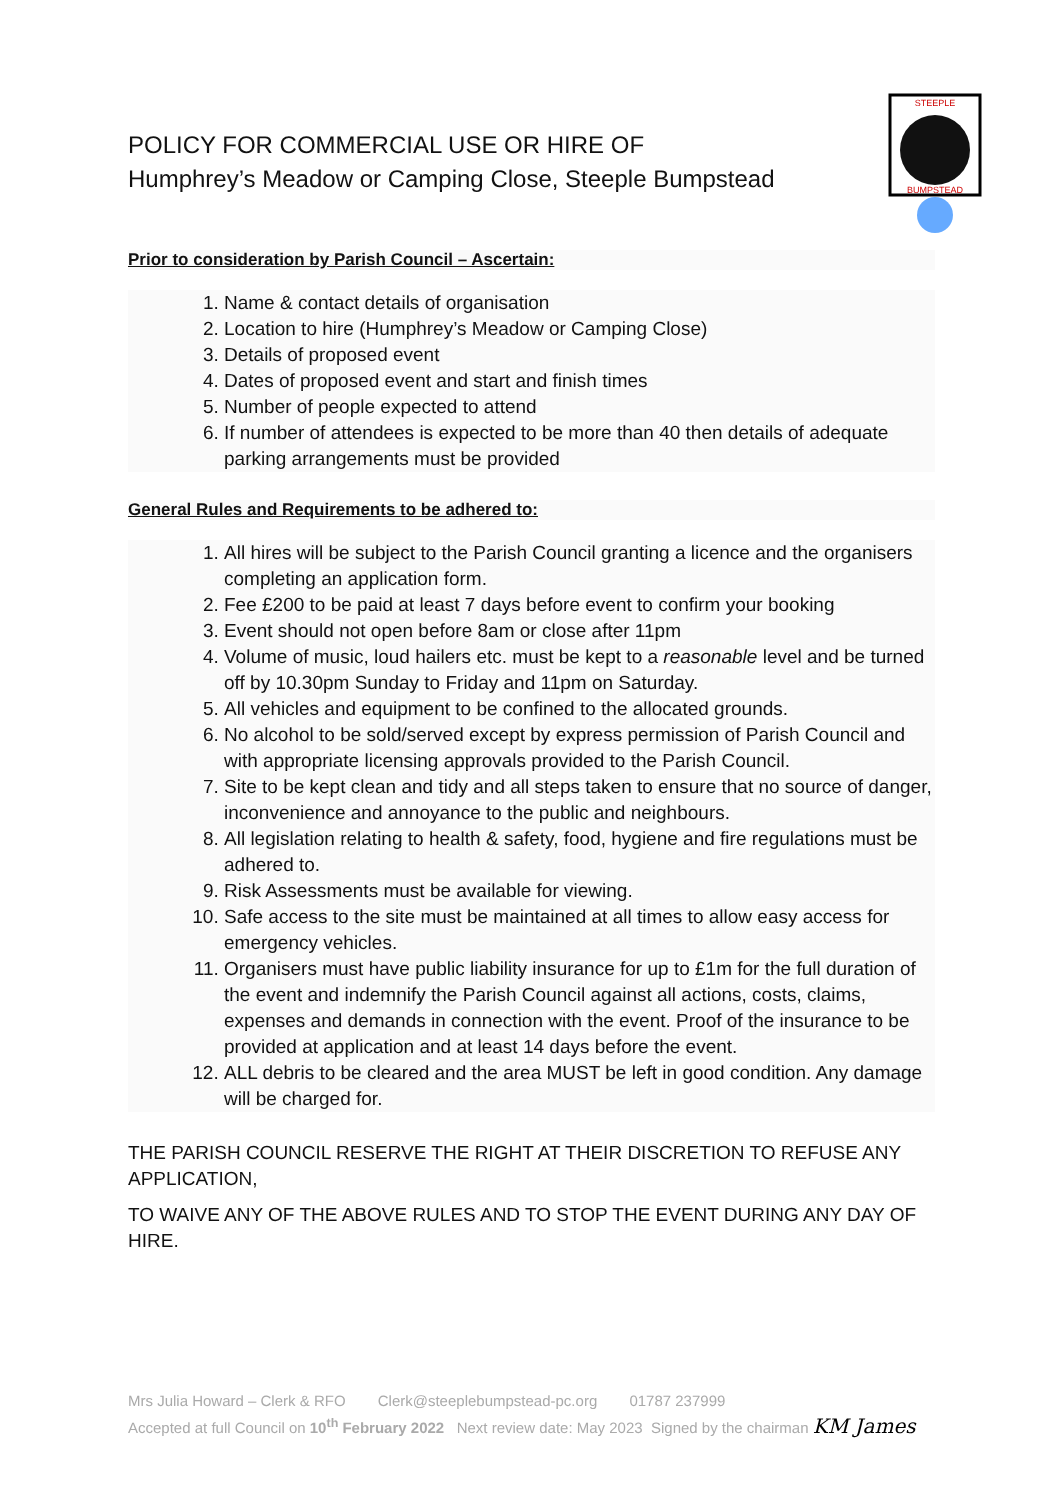POLICY FOR COMMERCIAL USE OR HIRE OF
Humphrey’s Meadow or Camping Close, Steeple Bumpstead
STEEPLE
BUMPSTEAD
Prior to consideration by Parish Council – Ascertain:
1. Name & contact details of organisation
2. Location to hire (Humphrey’s Meadow or Camping Close)
3. Details of proposed event
4. Dates of proposed event and start and finish times
5. Number of people expected to attend
6. If number of attendees is expected to be more than 40 then details of adequate parking arrangements must be provided
General Rules and Requirements to be adhered to:
1. All hires will be subject to the Parish Council granting a licence and the organisers completing an application form.
2. Fee £200 to be paid at least 7 days before event to confirm your booking
3. Event should not open before 8am or close after 11pm
4. Volume of music, loud hailers etc. must be kept to a reasonable level and be turned off by 10.30pm Sunday to Friday and 11pm on Saturday.
5. All vehicles and equipment to be confined to the allocated grounds.
6. No alcohol to be sold/served except by express permission of Parish Council and with appropriate licensing approvals provided to the Parish Council.
7. Site to be kept clean and tidy and all steps taken to ensure that no source of danger, inconvenience and annoyance to the public and neighbours.
8. All legislation relating to health & safety, food, hygiene and fire regulations must be adhered to.
9. Risk Assessments must be available for viewing.
10. Safe access to the site must be maintained at all times to allow easy access for emergency vehicles.
11. Organisers must have public liability insurance for up to £1m for the full duration of the event and indemnify the Parish Council against all actions, costs, claims, expenses and demands in connection with the event. Proof of the insurance to be provided at application and at least 14 days before the event.
12. ALL debris to be cleared and the area MUST be left in good condition. Any damage will be charged for.
THE PARISH COUNCIL RESERVE THE RIGHT AT THEIR DISCRETION TO REFUSE ANY APPLICATION,
TO WAIVE ANY OF THE ABOVE RULES AND TO STOP THE EVENT DURING ANY DAY OF HIRE.
Mrs Julia Howard – Clerk & RFO Clerk@steeplebumpstead-pc.org 01787 237999
Accepted at full Council on 10<sup>th</sup> February 2022 Next review date: May 2023 Signed by the chairman KM James